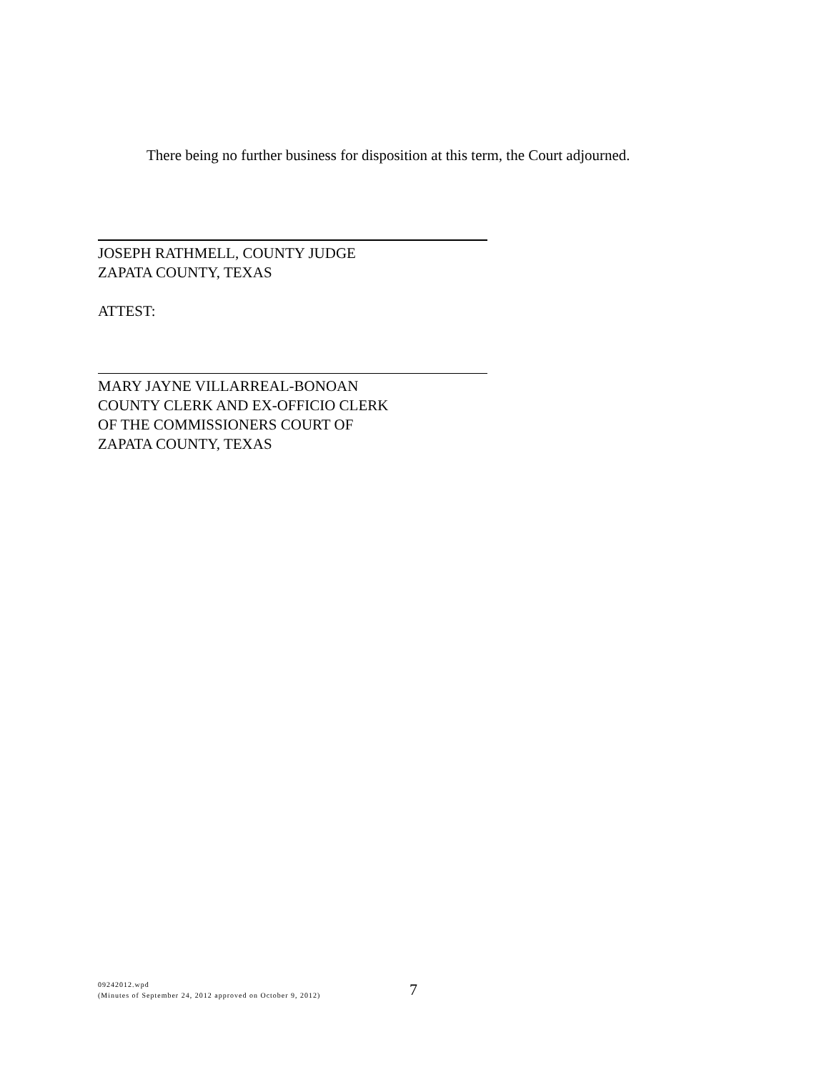There being no further business for disposition at this term, the Court adjourned.
JOSEPH RATHMELL, COUNTY JUDGE
ZAPATA COUNTY, TEXAS
ATTEST:
MARY JAYNE VILLARREAL-BONOAN
COUNTY CLERK AND EX-OFFICIO CLERK
OF THE COMMISSIONERS COURT OF
ZAPATA COUNTY, TEXAS
09242012.wpd
(Minutes of September 24, 2012 approved on October 9, 2012)
7